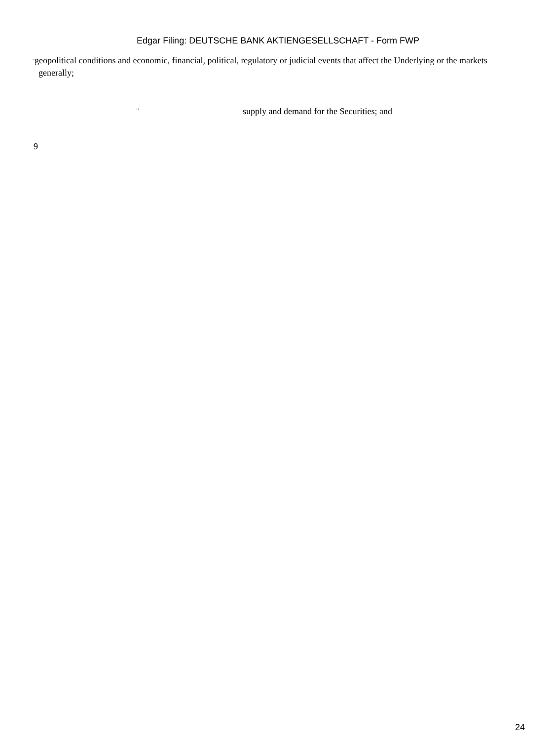Edgar Filing: DEUTSCHE BANK AKTIENGESELLSCHAFT - Form FWP
¨geopolitical conditions and economic, financial, political, regulatory or judicial events that affect the Underlying or the markets generally;
¨ supply and demand for the Securities; and
9
24